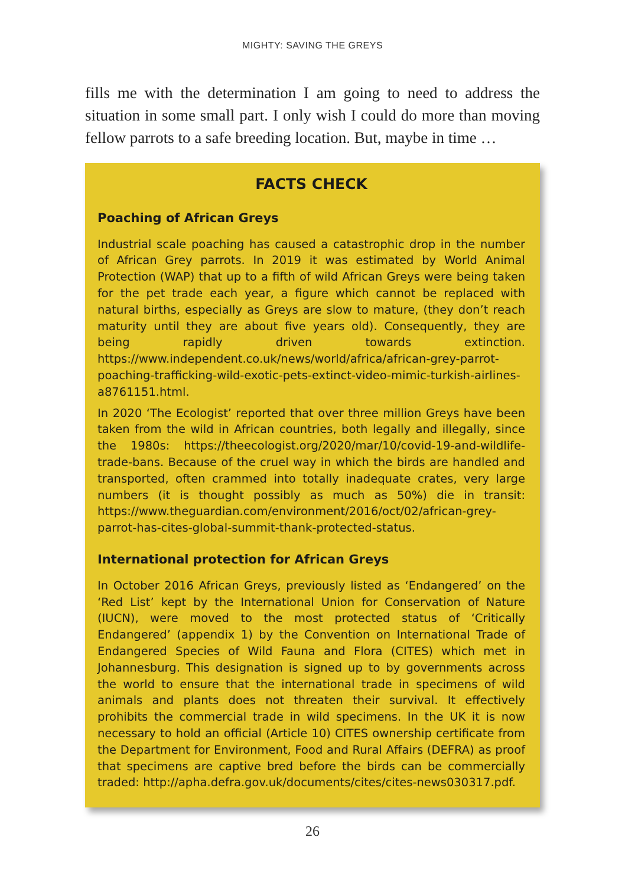MIGHTY: SAVING THE GREYS
fills me with the determination I am going to need to address the situation in some small part. I only wish I could do more than moving fellow parrots to a safe breeding location. But, maybe in time …
FACTS CHECK
Poaching of African Greys
Industrial scale poaching has caused a catastrophic drop in the number of African Grey parrots. In 2019 it was estimated by World Animal Protection (WAP) that up to a fifth of wild African Greys were being taken for the pet trade each year, a figure which cannot be replaced with natural births, especially as Greys are slow to mature, (they don’t reach maturity until they are about five years old). Consequently, they are being rapidly driven towards extinction. https://www.independent.co.uk/news/world/africa/african-grey-parrot-poaching-trafficking-wild-exotic-pets-extinct-video-mimic-turkish-airlines-a8761151.html.
In 2020 ‘The Ecologist’ reported that over three million Greys have been taken from the wild in African countries, both legally and illegally, since the 1980s: https://theecologist.org/2020/mar/10/covid-19-and-wildlife-trade-bans. Because of the cruel way in which the birds are handled and transported, often crammed into totally inadequate crates, very large numbers (it is thought possibly as much as 50%) die in transit: https://www.theguardian.com/environment/2016/oct/02/african-grey-parrot-has-cites-global-summit-thank-protected-status.
International protection for African Greys
In October 2016 African Greys, previously listed as ‘Endangered’ on the ‘Red List’ kept by the International Union for Conservation of Nature (IUCN), were moved to the most protected status of ‘Critically Endangered’ (appendix 1) by the Convention on International Trade of Endangered Species of Wild Fauna and Flora (CITES) which met in Johannesburg. This designation is signed up to by governments across the world to ensure that the international trade in specimens of wild animals and plants does not threaten their survival. It effectively prohibits the commercial trade in wild specimens. In the UK it is now necessary to hold an official (Article 10) CITES ownership certificate from the Department for Environment, Food and Rural Affairs (DEFRA) as proof that specimens are captive bred before the birds can be commercially traded: http://apha.defra.gov.uk/documents/cites/cites-news030317.pdf.
26